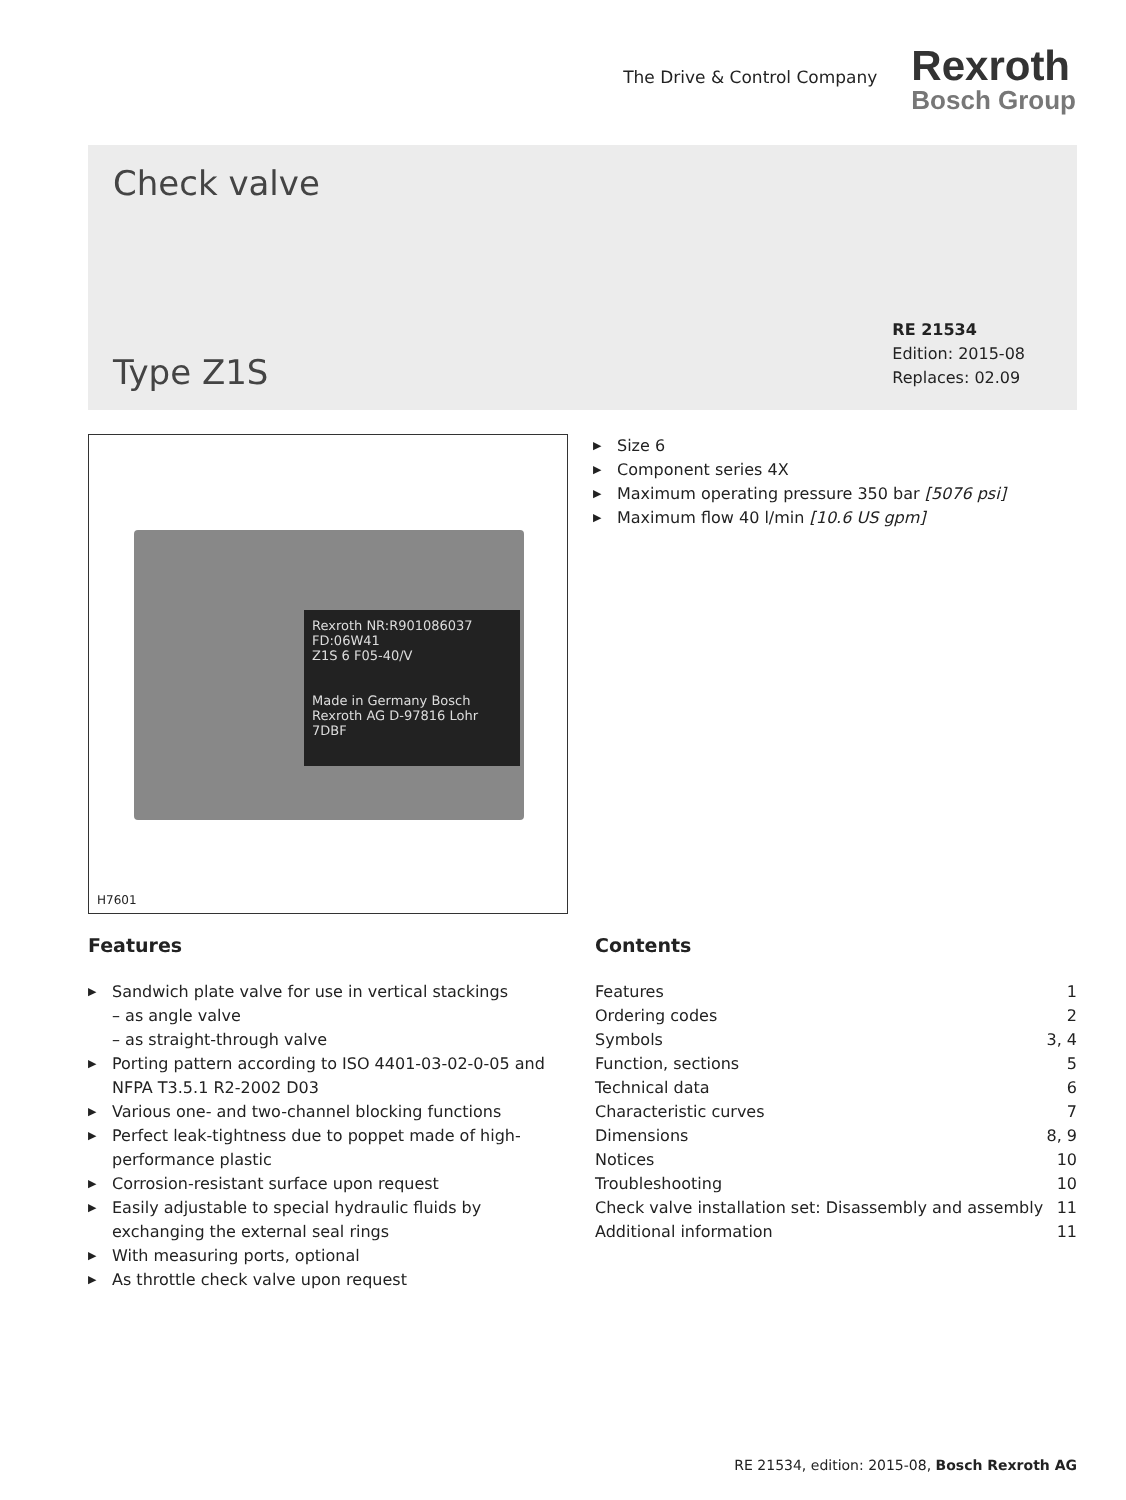The Drive & Control Company
Rexroth
Bosch Group
Check valve
Type Z1S
RE 21534
Edition: 2015-08
Replaces: 02.09
Rexroth NR:R901086037 FD:06W41
Z1S 6 F05-40/V
Made in Germany Bosch Rexroth AG D-97816 Lohr 7DBF
H7601
Size 6
Component series 4X
Maximum operating pressure 350 bar [5076 psi]
Maximum flow 40 l/min [10.6 US gpm]
Features
Sandwich plate valve for use in vertical stackings
– as angle valve
– as straight-through valve
Porting pattern according to ISO 4401-03-02-0-05 and NFPA T3.5.1 R2-2002 D03
Various one- and two-channel blocking functions
Perfect leak-tightness due to poppet made of high-performance plastic
Corrosion-resistant surface upon request
Easily adjustable to special hydraulic fluids by exchanging the external seal rings
With measuring ports, optional
As throttle check valve upon request
Contents
Features 1
Ordering codes 2
Symbols 3, 4
Function, sections 5
Technical data 6
Characteristic curves 7
Dimensions 8, 9
Notices 10
Troubleshooting 10
Check valve installation set: Disassembly and assembly 11
Additional information 11
RE 21534, edition: 2015-08, Bosch Rexroth AG